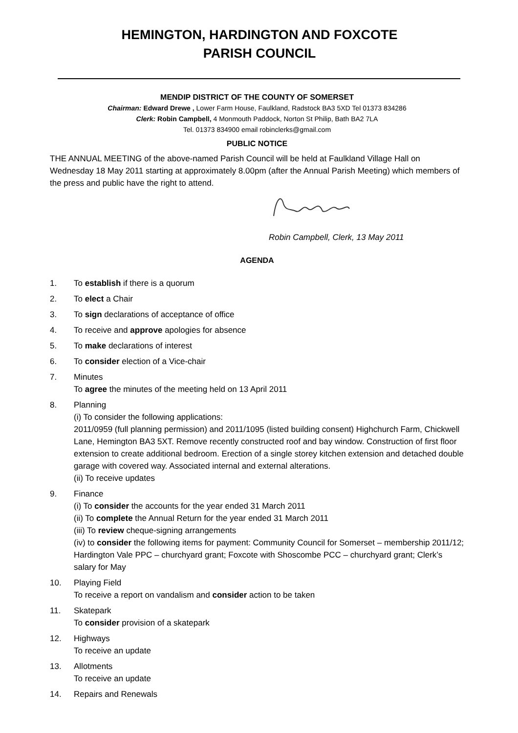HEMINGTON, HARDINGTON AND FOXCOTE
PARISH COUNCIL
MENDIP DISTRICT OF THE COUNTY OF SOMERSET
Chairman: Edward Drewe , Lower Farm House, Faulkland, Radstock BA3 5XD Tel 01373 834286
Clerk: Robin Campbell, 4 Monmouth Paddock, Norton St Philip, Bath BA2 7LA
Tel. 01373 834900 email robinclerks@gmail.com
PUBLIC NOTICE
THE ANNUAL MEETING of the above-named Parish Council will be held at Faulkland Village Hall on Wednesday 18 May 2011 starting at approximately 8.00pm (after the Annual Parish Meeting) which members of the press and public have the right to attend.
Robin Campbell, Clerk, 13 May 2011
AGENDA
1. To establish if there is a quorum
2. To elect a Chair
3. To sign declarations of acceptance of office
4. To receive and approve apologies for absence
5. To make declarations of interest
6. To consider election of a Vice-chair
7. Minutes
To agree the minutes of the meeting held on 13 April 2011
8. Planning
(i) To consider the following applications:
2011/0959 (full planning permission) and 2011/1095 (listed building consent) Highchurch Farm, Chickwell Lane, Hemington BA3 5XT. Remove recently constructed roof and bay window. Construction of first floor extension to create additional bedroom. Erection of a single storey kitchen extension and detached double garage with covered way. Associated internal and external alterations.
(ii) To receive updates
9. Finance
(i) To consider the accounts for the year ended 31 March 2011
(ii) To complete the Annual Return for the year ended 31 March 2011
(iii) To review cheque-signing arrangements
(iv) to consider the following items for payment: Community Council for Somerset – membership 2011/12; Hardington Vale PPC – churchyard grant; Foxcote with Shoscombe PCC – churchyard grant; Clerk’s salary for May
10. Playing Field
To receive a report on vandalism and consider action to be taken
11. Skatepark
To consider provision of a skatepark
12. Highways
To receive an update
13. Allotments
To receive an update
14. Repairs and Renewals